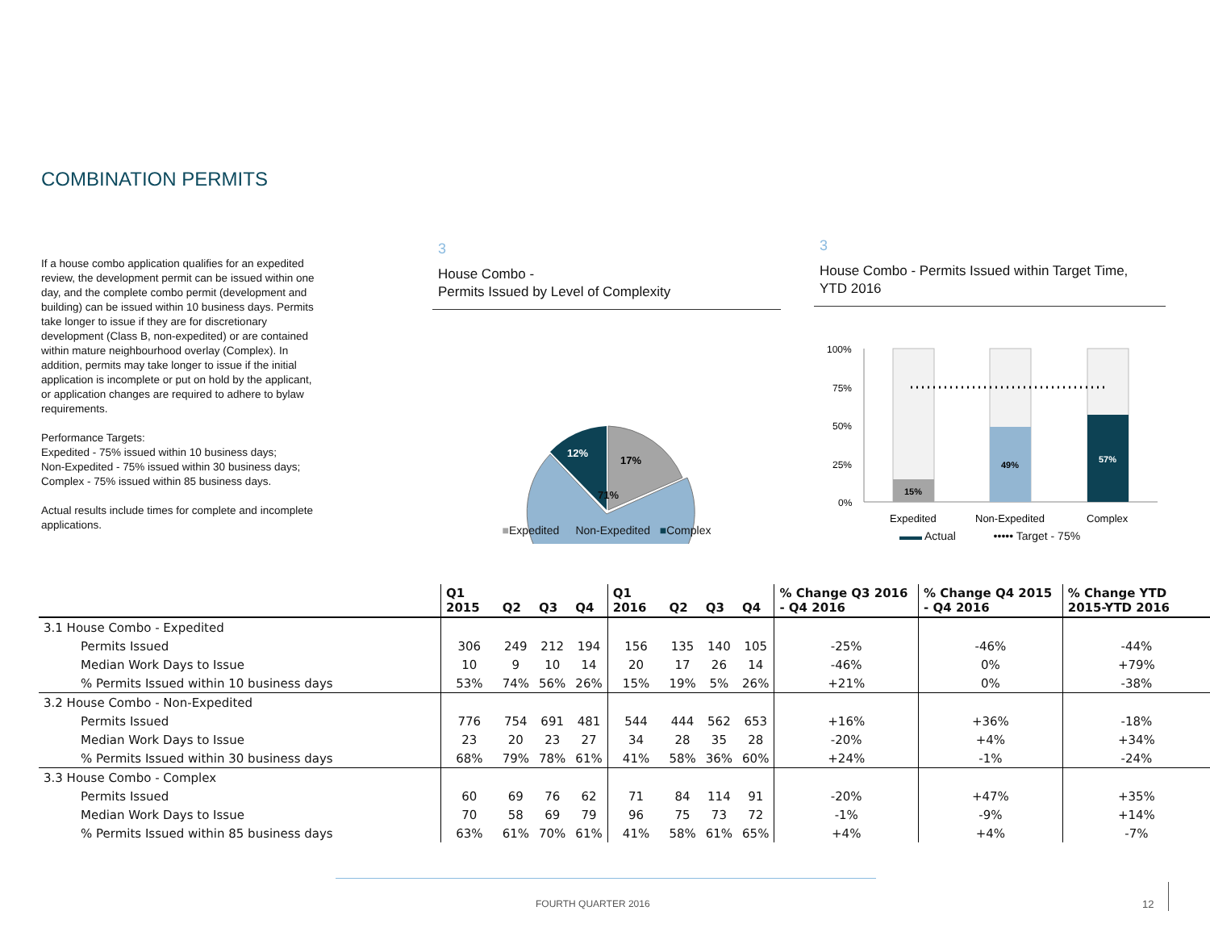COMBINATION PERMITS
If a house combo application qualifies for an expedited review, the development permit can be issued within one day, and the complete combo permit (development and building) can be issued within 10 business days. Permits take longer to issue if they are for discretionary development (Class B, non-expedited) or are contained within mature neighbourhood overlay (Complex). In addition, permits may take longer to issue if the initial application is incomplete or put on hold by the applicant, or application changes are required to adhere to bylaw requirements.
Performance Targets:
Expedited - 75% issued within 10 business days;
Non-Expedited - 75% issued within 30 business days;
Complex - 75% issued within 85 business days.
Actual results include times for complete and incomplete applications.
3
House Combo -
Permits Issued by Level of Complexity
17%
12%
71%
■Expedited ■Non-Expedited ■Complex
3
House Combo - Permits Issued within Target Time,
YTD 2016
100%
75%
50%
25%
0%
15%
49%
57%
Expedited
Non-Expedited
Complex
▬▬ Actual ••••• Target - 75%
| | Q1 2015 | Q2 | Q3 | Q4 | Q1 2016 | Q2 | Q3 | Q4 | % Change Q3 2016 - Q4 2016 | % Change Q4 2015 - Q4 2016 | % Change YTD 2015-YTD 2016 |
| --- | --- | --- | --- | --- | --- | --- | --- | --- | --- | --- | --- |
| 3.1 House Combo - Expedited | | | | | | | | | | | |
| Permits Issued | 306 | 249 | 212 | 194 | 156 | 135 | 140 | 105 | -25% | -46% | -44% |
| Median Work Days to Issue | 10 | 9 | 10 | 14 | 20 | 17 | 26 | 14 | -46% | 0% | +79% |
| % Permits Issued within 10 business days | 53% | 74% | 56% | 26% | 15% | 19% | 5% | 26% | +21% | 0% | -38% |
| 3.2 House Combo - Non-Expedited | | | | | | | | | | | |
| Permits Issued | 776 | 754 | 691 | 481 | 544 | 444 | 562 | 653 | +16% | +36% | -18% |
| Median Work Days to Issue | 23 | 20 | 23 | 27 | 34 | 28 | 35 | 28 | -20% | +4% | +34% |
| % Permits Issued within 30 business days | 68% | 79% | 78% | 61% | 41% | 58% | 36% | 60% | +24% | -1% | -24% |
| 3.3 House Combo - Complex | | | | | | | | | | | |
| Permits Issued | 60 | 69 | 76 | 62 | 71 | 84 | 114 | 91 | -20% | +47% | +35% |
| Median Work Days to Issue | 70 | 58 | 69 | 79 | 96 | 75 | 73 | 72 | -1% | -9% | +14% |
| % Permits Issued within 85 business days | 63% | 61% | 70% | 61% | 41% | 58% | 61% | 65% | +4% | +4% | -7% |
FOURTH QUARTER 2016 12